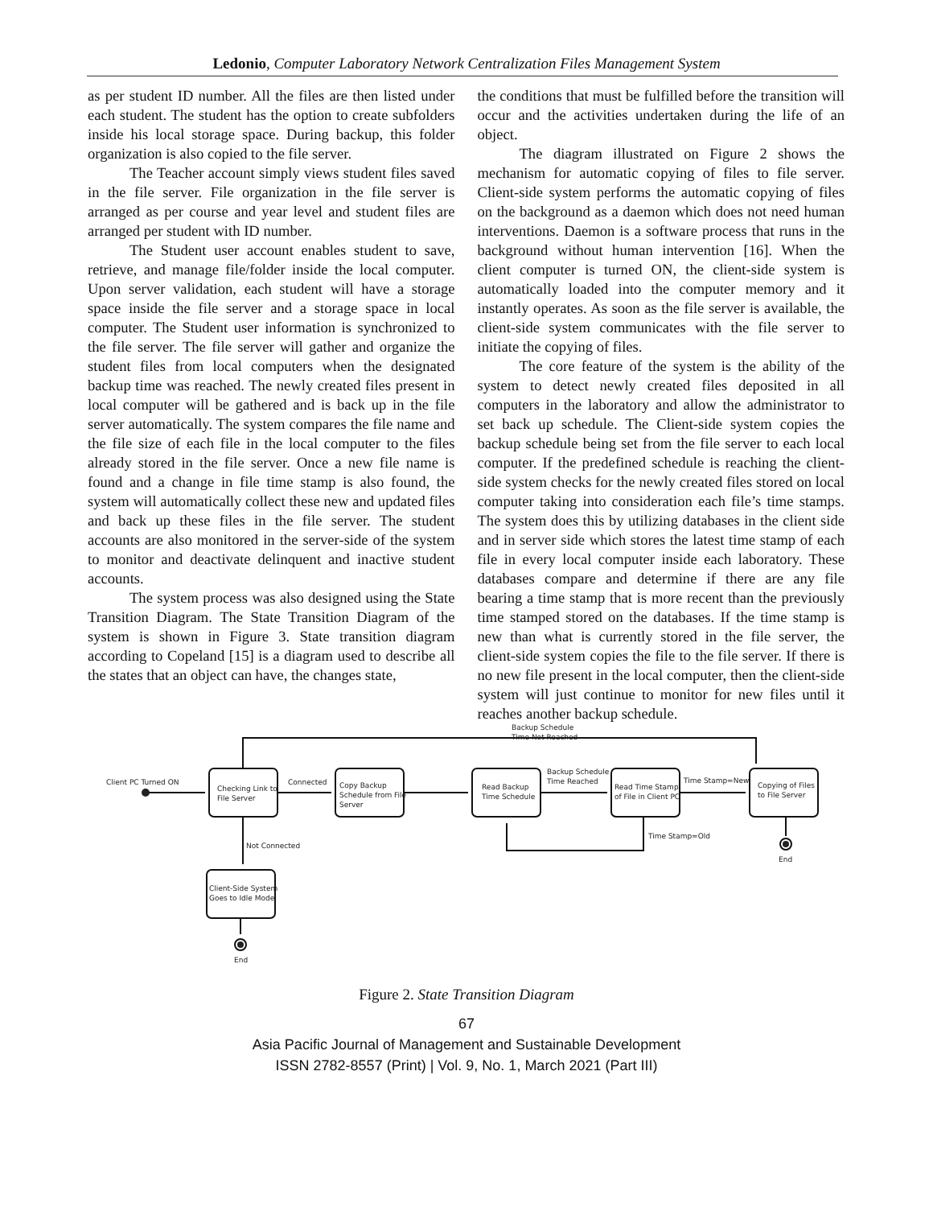Ledonio, Computer Laboratory Network Centralization Files Management System
as per student ID number. All the files are then listed under each student. The student has the option to create subfolders inside his local storage space. During backup, this folder organization is also copied to the file server.
The Teacher account simply views student files saved in the file server. File organization in the file server is arranged as per course and year level and student files are arranged per student with ID number.
The Student user account enables student to save, retrieve, and manage file/folder inside the local computer. Upon server validation, each student will have a storage space inside the file server and a storage space in local computer. The Student user information is synchronized to the file server. The file server will gather and organize the student files from local computers when the designated backup time was reached. The newly created files present in local computer will be gathered and is back up in the file server automatically. The system compares the file name and the file size of each file in the local computer to the files already stored in the file server. Once a new file name is found and a change in file time stamp is also found, the system will automatically collect these new and updated files and back up these files in the file server. The student accounts are also monitored in the server-side of the system to monitor and deactivate delinquent and inactive student accounts.
The system process was also designed using the State Transition Diagram. The State Transition Diagram of the system is shown in Figure 3. State transition diagram according to Copeland [15] is a diagram used to describe all the states that an object can have, the changes state,
the conditions that must be fulfilled before the transition will occur and the activities undertaken during the life of an object.
The diagram illustrated on Figure 2 shows the mechanism for automatic copying of files to file server. Client-side system performs the automatic copying of files on the background as a daemon which does not need human interventions. Daemon is a software process that runs in the background without human intervention [16]. When the client computer is turned ON, the client-side system is automatically loaded into the computer memory and it instantly operates. As soon as the file server is available, the client-side system communicates with the file server to initiate the copying of files.
The core feature of the system is the ability of the system to detect newly created files deposited in all computers in the laboratory and allow the administrator to set back up schedule. The Client-side system copies the backup schedule being set from the file server to each local computer. If the predefined schedule is reaching the client-side system checks for the newly created files stored on local computer taking into consideration each file’s time stamps. The system does this by utilizing databases in the client side and in server side which stores the latest time stamp of each file in every local computer inside each laboratory. These databases compare and determine if there are any file bearing a time stamp that is more recent than the previously time stamped stored on the databases. If the time stamp is new than what is currently stored in the file server, the client-side system copies the file to the file server. If there is no new file present in the local computer, then the client-side system will just continue to monitor for new files until it reaches another backup schedule.
Client PC Turned ON
Checking Link to
File Server
Connected
Copy Backup
Schedule from File
Server
Read Backup
Time Schedule
Backup Schedule
Time Reached
Read Time Stamp
of File in Client PC
Time Stamp=New
Copying of Files
to File Server
Backup Schedule
Time Not Reached
Not Connected
Time Stamp=Old
End
Client-Side System
Goes to Idle Mode
End
Figure 2. State Transition Diagram
67
Asia Pacific Journal of Management and Sustainable Development
ISSN 2782-8557 (Print) | Vol. 9, No. 1, March 2021 (Part III)